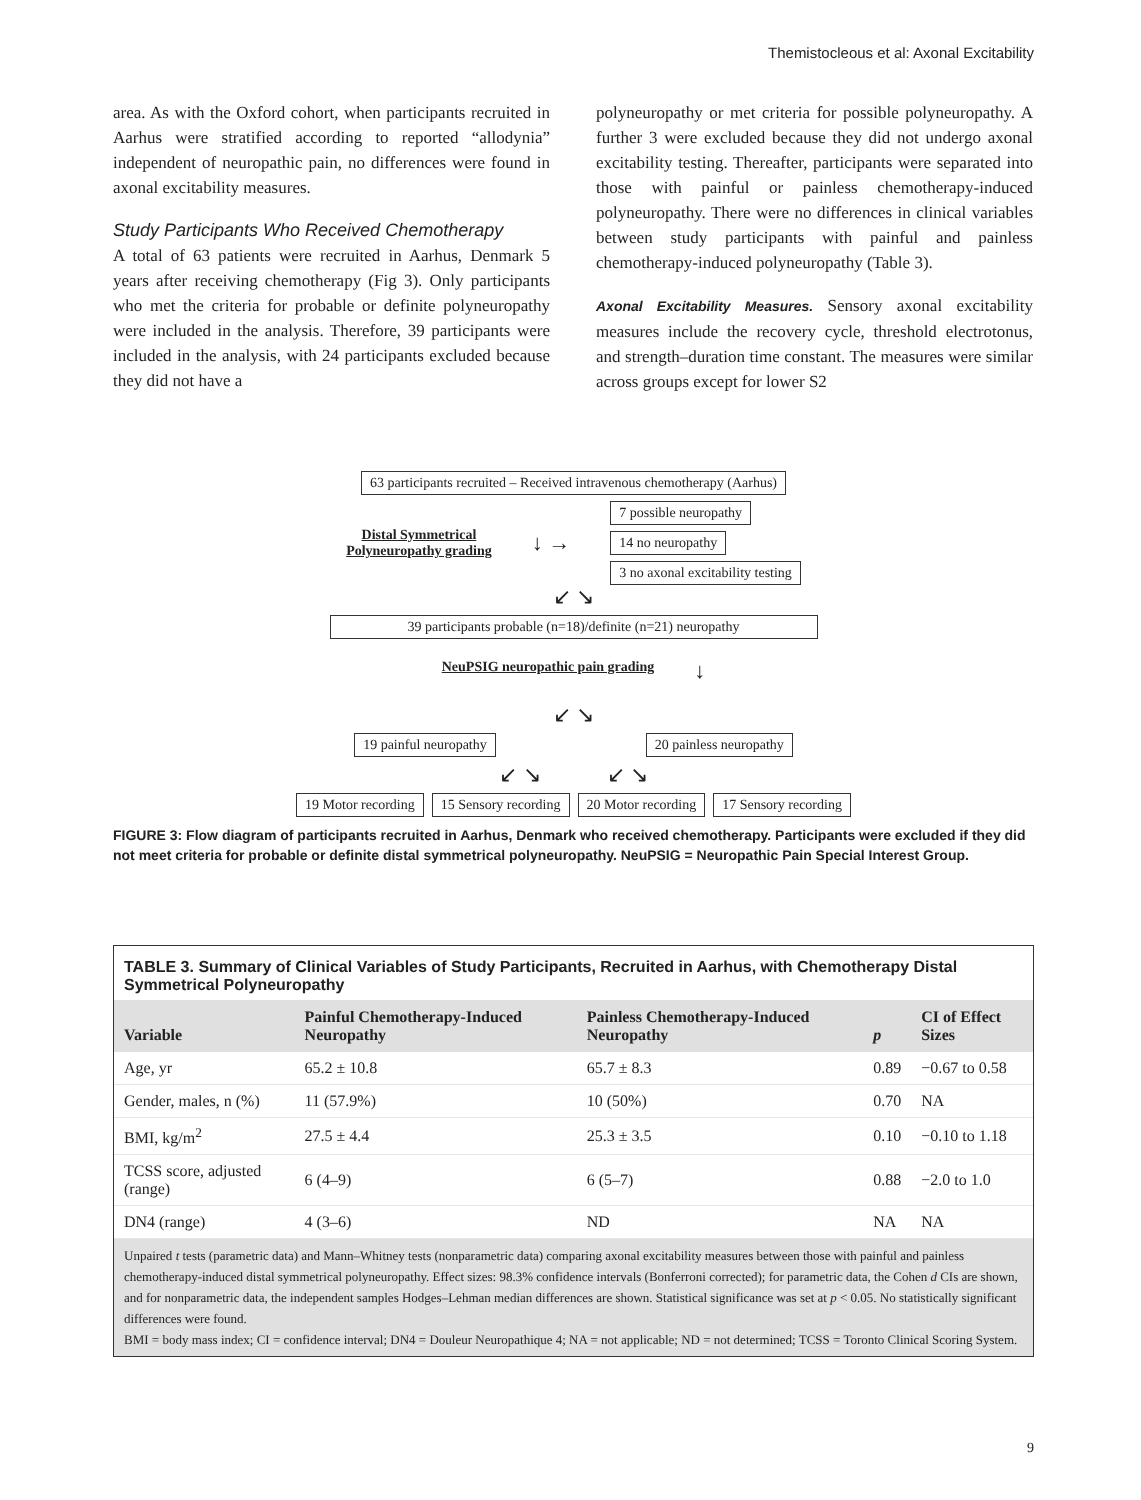Themistocleous et al: Axonal Excitability
area. As with the Oxford cohort, when participants recruited in Aarhus were stratified according to reported “allodynia” independent of neuropathic pain, no differences were found in axonal excitability measures.
Study Participants Who Received Chemotherapy
A total of 63 patients were recruited in Aarhus, Denmark 5 years after receiving chemotherapy (Fig 3). Only participants who met the criteria for probable or definite polyneuropathy were included in the analysis. Therefore, 39 participants were included in the analysis, with 24 participants excluded because they did not have a
polyneuropathy or met criteria for possible polyneuropathy. A further 3 were excluded because they did not undergo axonal excitability testing. Thereafter, participants were separated into those with painful or painless chemotherapy-induced polyneuropathy. There were no differences in clinical variables between study participants with painful and painless chemotherapy-induced polyneuropathy (Table 3).
Axonal Excitability Measures. Sensory axonal excitability measures include the recovery cycle, threshold electrotonus, and strength–duration time constant. The measures were similar across groups except for lower S2
63 participants recruited – Received intravenous chemotherapy (Aarhus)
Distal Symmetrical
Polyneuropathy grading
↓ →
7 possible neuropathy
14 no neuropathy
3 no axonal excitability testing
↙ ↘
39 participants probable (n=18)/definite (n=21) neuropathy
NeuPSIG neuropathic pain grading ↓
↙ ↘
19 painful neuropathy 20 painless neuropathy
↙ ↘ ↙ ↘
19 Motor recording 15 Sensory recording 20 Motor recording 17 Sensory recording
FIGURE 3: Flow diagram of participants recruited in Aarhus, Denmark who received chemotherapy. Participants were excluded if they did not meet criteria for probable or definite distal symmetrical polyneuropathy. NeuPSIG = Neuropathic Pain Special Interest Group.
TABLE 3. Summary of Clinical Variables of Study Participants, Recruited in Aarhus, with Chemotherapy Distal Symmetrical Polyneuropathy
| Variable | Painful Chemotherapy-Induced Neuropathy | Painless Chemotherapy-Induced Neuropathy | p | CI of Effect Sizes |
| --- | --- | --- | --- | --- |
| Age, yr | 65.2 ± 10.8 | 65.7 ± 8.3 | 0.89 | −0.67 to 0.58 |
| Gender, males, n (%) | 11 (57.9%) | 10 (50%) | 0.70 | NA |
| BMI, kg/m<sup>2</sup> | 27.5 ± 4.4 | 25.3 ± 3.5 | 0.10 | −0.10 to 1.18 |
| TCSS score, adjusted (range) | 6 (4–9) | 6 (5–7) | 0.88 | −2.0 to 1.0 |
| DN4 (range) | 4 (3–6) | ND | NA | NA |
Unpaired t tests (parametric data) and Mann–Whitney tests (nonparametric data) comparing axonal excitability measures between those with painful and painless chemotherapy-induced distal symmetrical polyneuropathy. Effect sizes: 98.3% confidence intervals (Bonferroni corrected); for parametric data, the Cohen d CIs are shown, and for nonparametric data, the independent samples Hodges–Lehman median differences are shown. Statistical significance was set at p < 0.05. No statistically significant differences were found.
BMI = body mass index; CI = confidence interval; DN4 = Douleur Neuropathique 4; NA = not applicable; ND = not determined; TCSS = Toronto Clinical Scoring System.
9